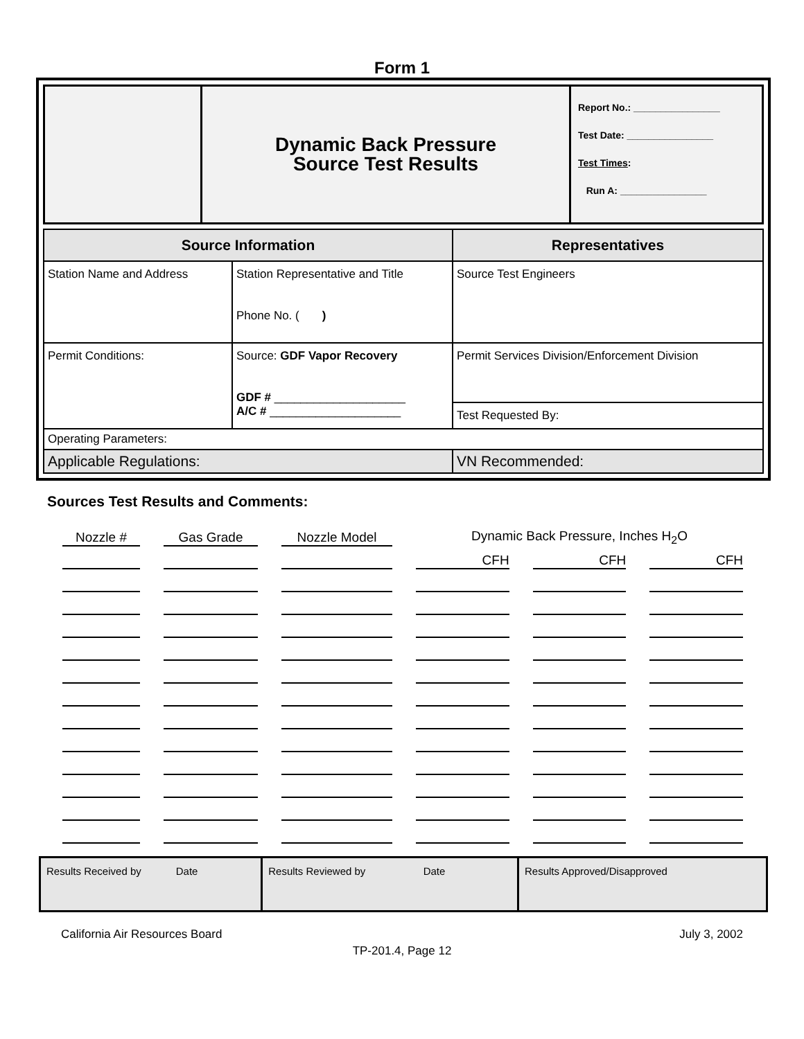Form 1
| | Dynamic Back Pressure Source Test Results | Report No.: ________________ Test Date: ________________ Test Times : Run A: ________________ |
| Source Information | | Representatives |
| --- | --- | --- |
| Station Name and Address | Station Representative and Title Phone No. ( ) | Source Test Engineers |
| Permit Conditions: | Source: GDF Vapor Recovery GDF # ____________________ A/C # ____________________ | Permit Services Division/Enforcement Division |
| | | Test Requested By: |
| Operating Parameters: | | |
| Applicable Regulations: | | VN Recommended: |
Sources Test Results and Comments:
| Nozzle # | Gas Grade | Nozzle Model | Dynamic Back Pressure, Inches H<sub>2</sub>O | | |
| | | | CFH | CFH | CFH |
| Results Received by Date | Results Reviewed by Date | Results Approved/Disapproved |
California Air Resources Board July 3, 2002
TP-201.4, Page 12